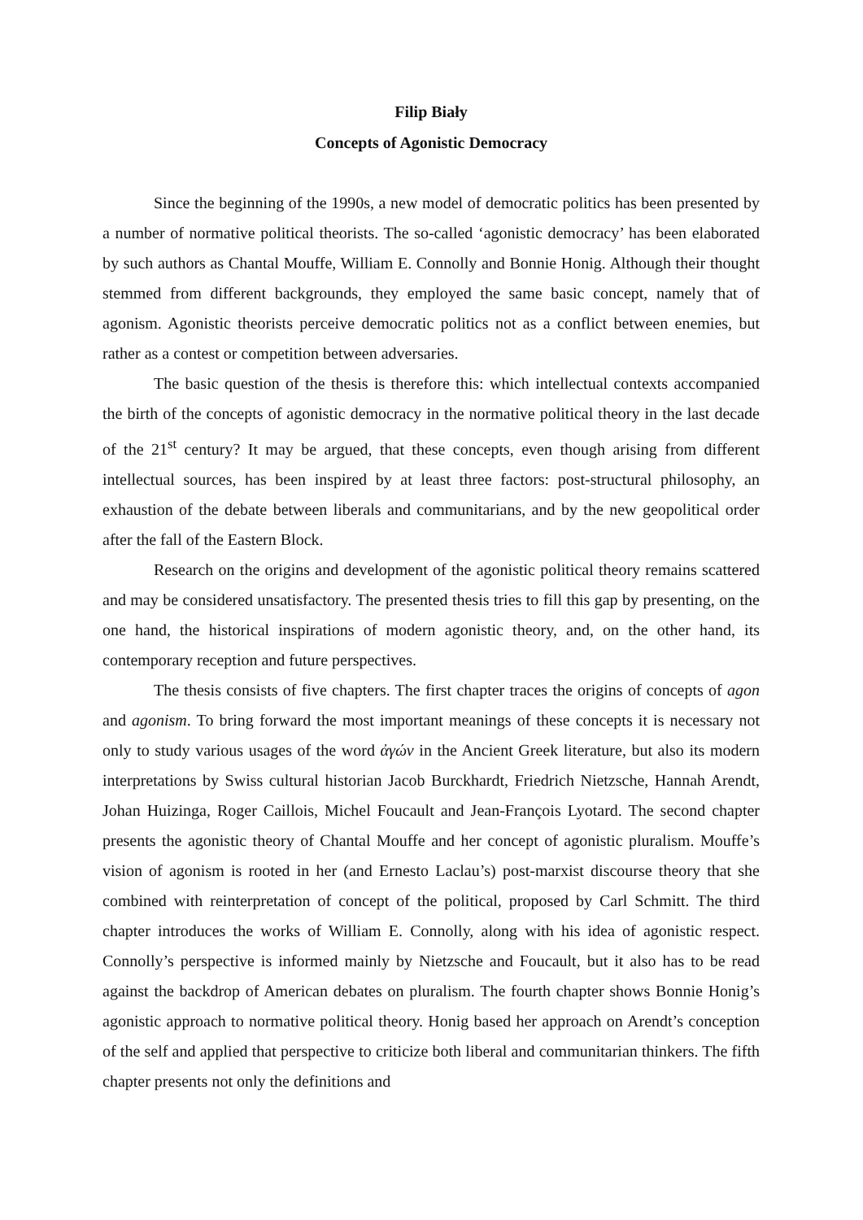Filip Biały
Concepts of Agonistic Democracy
Since the beginning of the 1990s, a new model of democratic politics has been presented by a number of normative political theorists. The so-called ‘agonistic democracy’ has been elaborated by such authors as Chantal Mouffe, William E. Connolly and Bonnie Honig. Although their thought stemmed from different backgrounds, they employed the same basic concept, namely that of agonism. Agonistic theorists perceive democratic politics not as a conflict between enemies, but rather as a contest or competition between adversaries.
The basic question of the thesis is therefore this: which intellectual contexts accompanied the birth of the concepts of agonistic democracy in the normative political theory in the last decade of the 21<sup>st</sup> century? It may be argued, that these concepts, even though arising from different intellectual sources, has been inspired by at least three factors: post-structural philosophy, an exhaustion of the debate between liberals and communitarians, and by the new geopolitical order after the fall of the Eastern Block.
Research on the origins and development of the agonistic political theory remains scattered and may be considered unsatisfactory. The presented thesis tries to fill this gap by presenting, on the one hand, the historical inspirations of modern agonistic theory, and, on the other hand, its contemporary reception and future perspectives.
The thesis consists of five chapters. The first chapter traces the origins of concepts of agon and agonism. To bring forward the most important meanings of these concepts it is necessary not only to study various usages of the word ἀγών in the Ancient Greek literature, but also its modern interpretations by Swiss cultural historian Jacob Burckhardt, Friedrich Nietzsche, Hannah Arendt, Johan Huizinga, Roger Caillois, Michel Foucault and Jean-François Lyotard. The second chapter presents the agonistic theory of Chantal Mouffe and her concept of agonistic pluralism. Mouffe’s vision of agonism is rooted in her (and Ernesto Laclau’s) post-marxist discourse theory that she combined with reinterpretation of concept of the political, proposed by Carl Schmitt. The third chapter introduces the works of William E. Connolly, along with his idea of agonistic respect. Connolly’s perspective is informed mainly by Nietzsche and Foucault, but it also has to be read against the backdrop of American debates on pluralism. The fourth chapter shows Bonnie Honig’s agonistic approach to normative political theory. Honig based her approach on Arendt’s conception of the self and applied that perspective to criticize both liberal and communitarian thinkers. The fifth chapter presents not only the definitions and